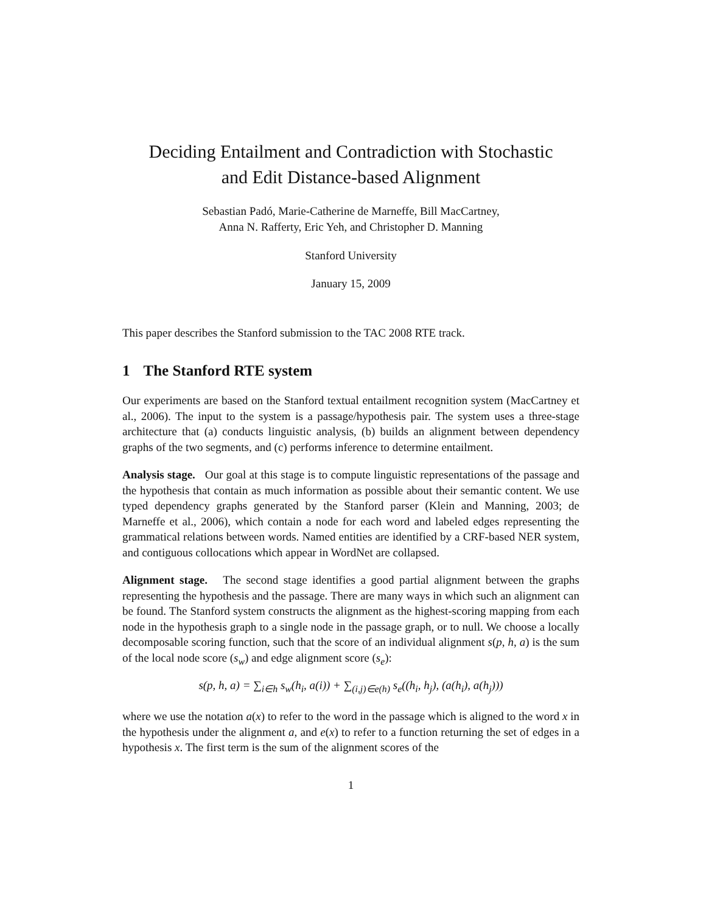Deciding Entailment and Contradiction with Stochastic
and Edit Distance-based Alignment
Sebastian Padó, Marie-Catherine de Marneffe, Bill MacCartney,
Anna N. Rafferty, Eric Yeh, and Christopher D. Manning
Stanford University
January 15, 2009
This paper describes the Stanford submission to the TAC 2008 RTE track.
1 The Stanford RTE system
Our experiments are based on the Stanford textual entailment recognition system (MacCartney et al., 2006). The input to the system is a passage/hypothesis pair. The system uses a three-stage architecture that (a) conducts linguistic analysis, (b) builds an alignment between dependency graphs of the two segments, and (c) performs inference to determine entailment.
Analysis stage. Our goal at this stage is to compute linguistic representations of the passage and the hypothesis that contain as much information as possible about their semantic content. We use typed dependency graphs generated by the Stanford parser (Klein and Manning, 2003; de Marneffe et al., 2006), which contain a node for each word and labeled edges representing the grammatical relations between words. Named entities are identified by a CRF-based NER system, and contiguous collocations which appear in WordNet are collapsed.
Alignment stage. The second stage identifies a good partial alignment between the graphs representing the hypothesis and the passage. There are many ways in which such an alignment can be found. The Stanford system constructs the alignment as the highest-scoring mapping from each node in the hypothesis graph to a single node in the passage graph, or to null. We choose a locally decomposable scoring function, such that the score of an individual alignment s(p, h, a) is the sum of the local node score (s<sub>w</sub>) and edge alignment score (s<sub>e</sub>):
s(p, h, a) = ∑<sub>i∈h</sub> s<sub>w</sub>(h<sub>i</sub>, a(i)) + ∑<sub>(i,j)∈e(h)</sub> s<sub>e</sub>((h<sub>i</sub>, h<sub>j</sub>), (a(h<sub>i</sub>), a(h<sub>j</sub>)))
where we use the notation a(x) to refer to the word in the passage which is aligned to the word x in the hypothesis under the alignment a, and e(x) to refer to a function returning the set of edges in a hypothesis x. The first term is the sum of the alignment scores of the
1